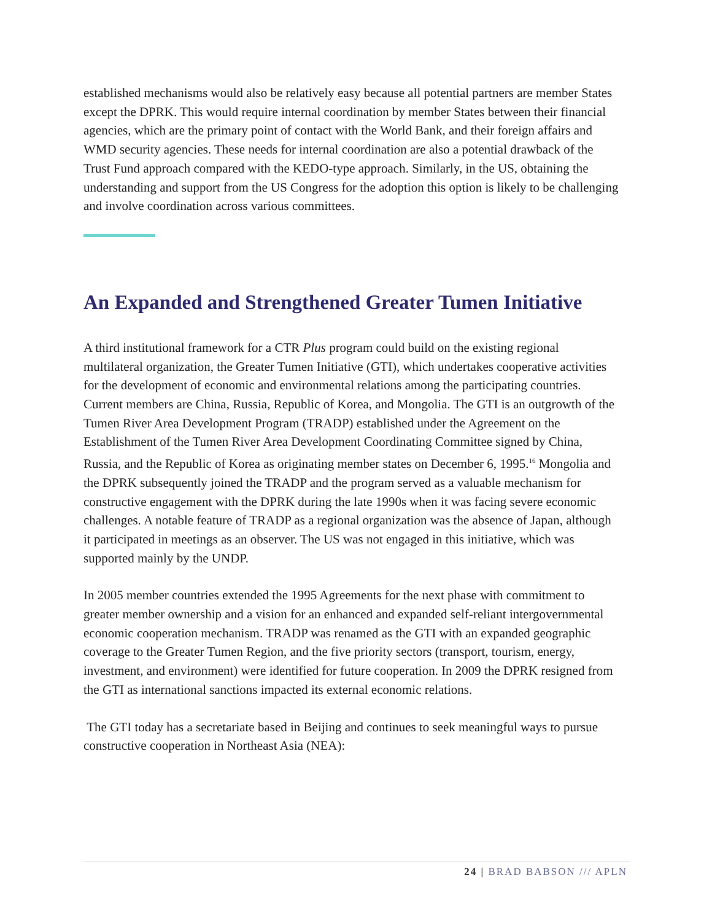established mechanisms would also be relatively easy because all potential partners are member States except the DPRK. This would require internal coordination by member States between their financial agencies, which are the primary point of contact with the World Bank, and their foreign affairs and WMD security agencies. These needs for internal coordination are also a potential drawback of the Trust Fund approach compared with the KEDO-type approach. Similarly, in the US, obtaining the understanding and support from the US Congress for the adoption this option is likely to be challenging and involve coordination across various committees.
An Expanded and Strengthened Greater Tumen Initiative
A third institutional framework for a CTR Plus program could build on the existing regional multilateral organization, the Greater Tumen Initiative (GTI), which undertakes cooperative activities for the development of economic and environmental relations among the participating countries. Current members are China, Russia, Republic of Korea, and Mongolia. The GTI is an outgrowth of the Tumen River Area Development Program (TRADP) established under the Agreement on the Establishment of the Tumen River Area Development Coordinating Committee signed by China, Russia, and the Republic of Korea as originating member states on December 6, 1995.<sup>16</sup> Mongolia and the DPRK subsequently joined the TRADP and the program served as a valuable mechanism for constructive engagement with the DPRK during the late 1990s when it was facing severe economic challenges. A notable feature of TRADP as a regional organization was the absence of Japan, although it participated in meetings as an observer. The US was not engaged in this initiative, which was supported mainly by the UNDP.
In 2005 member countries extended the 1995 Agreements for the next phase with commitment to greater member ownership and a vision for an enhanced and expanded self-reliant intergovernmental economic cooperation mechanism. TRADP was renamed as the GTI with an expanded geographic coverage to the Greater Tumen Region, and the five priority sectors (transport, tourism, energy, investment, and environment) were identified for future cooperation. In 2009 the DPRK resigned from the GTI as international sanctions impacted its external economic relations.
The GTI today has a secretariate based in Beijing and continues to seek meaningful ways to pursue constructive cooperation in Northeast Asia (NEA):
24 | BRAD BABSON /// APLN